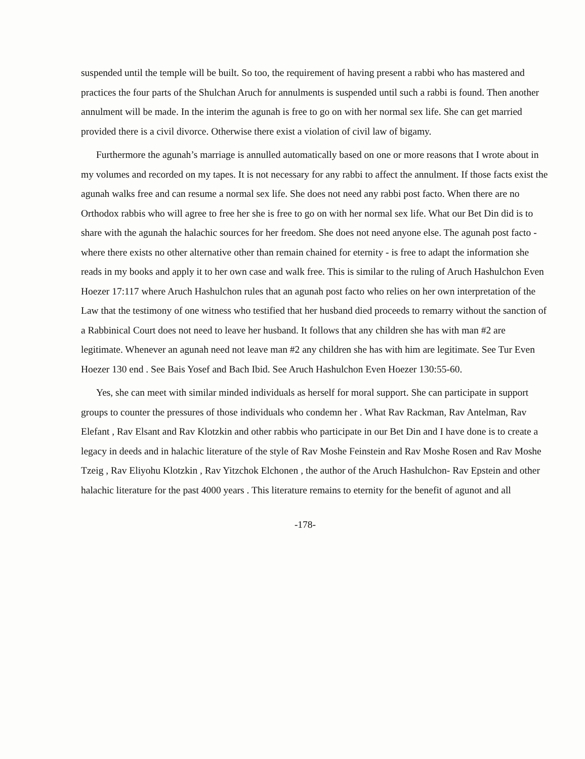suspended until the temple will be built. So too, the requirement of having present a rabbi who has mastered and practices the four parts of the Shulchan Aruch for annulments is suspended until such a rabbi is found. Then another annulment will be made. In the interim the agunah is free to go on with her normal sex life. She can get married provided there is a civil divorce. Otherwise there exist a violation of civil law of bigamy.
Furthermore the agunah’s marriage is annulled automatically based on one or more reasons that I wrote about in my volumes and recorded on my tapes. It is not necessary for any rabbi to affect the annulment. If those facts exist the agunah walks free and can resume a normal sex life. She does not need any rabbi post facto. When there are no Orthodox rabbis who will agree to free her she is free to go on with her normal sex life. What our Bet Din did is to share with the agunah the halachic sources for her freedom. She does not need anyone else. The agunah post facto -where there exists no other alternative other than remain chained for eternity - is free to adapt the information she reads in my books and apply it to her own case and walk free. This is similar to the ruling of Aruch Hashulchon Even Hoezer 17:117 where Aruch Hashulchon rules that an agunah post facto who relies on her own interpretation of the Law that the testimony of one witness who testified that her husband died proceeds to remarry without the sanction of a Rabbinical Court does not need to leave her husband. It follows that any children she has with man #2 are legitimate. Whenever an agunah need not leave man #2 any children she has with him are legitimate. See Tur Even Hoezer 130 end . See Bais Yosef and Bach Ibid. See Aruch Hashulchon Even Hoezer 130:55-60.
Yes, she can meet with similar minded individuals as herself for moral support. She can participate in support groups to counter the pressures of those individuals who condemn her . What Rav Rackman, Rav Antelman, Rav Elefant , Rav Elsant and Rav Klotzkin and other rabbis who participate in our Bet Din and I have done is to create a legacy in deeds and in halachic literature of the style of Rav Moshe Feinstein and Rav Moshe Rosen and Rav Moshe Tzeig , Rav Eliyohu Klotzkin , Rav Yitzchok Elchonen , the author of the Aruch Hashulchon- Rav Epstein and other halachic literature for the past 4000 years . This literature remains to eternity for the benefit of agunot and all
-178-